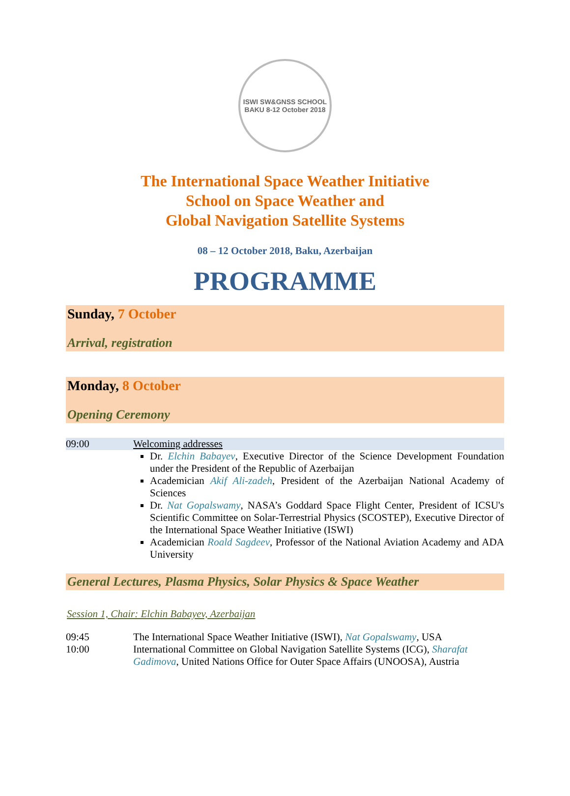ISWI SW&GNSS SCHOOL
BAKU 8-12 October 2018
The International Space Weather Initiative
School on Space Weather and
Global Navigation Satellite Systems
08 – 12 October 2018, Baku, Azerbaijan
PROGRAMME
Sunday, 7 October
Arrival, registration
Monday, 8 October
Opening Ceremony
| 09:00 | Welcoming addresses |
| | Dr. Elchin Babayev , Executive Director of the Science Development Foundation under the President of the Republic of Azerbaijan Academician Akif Ali-zadeh , President of the Azerbaijan National Academy of Sciences Dr. Nat Gopalswamy , NASA’s Goddard Space Flight Center, President of ICSU's Scientific Committee on Solar-Terrestrial Physics (SCOSTEP), Executive Director of the International Space Weather Initiative (ISWI) Academician Roald Sagdeev , Professor of the National Aviation Academy and ADA University |
General Lectures, Plasma Physics, Solar Physics & Space Weather
Session 1, Chair: Elchin Babayev, Azerbaijan
| 09:45 | The International Space Weather Initiative (ISWI), Nat Gopalswamy , USA |
| 10:00 | International Committee on Global Navigation Satellite Systems (ICG), Sharafat Gadimova , United Nations Office for Outer Space Affairs (UNOOSA), Austria |